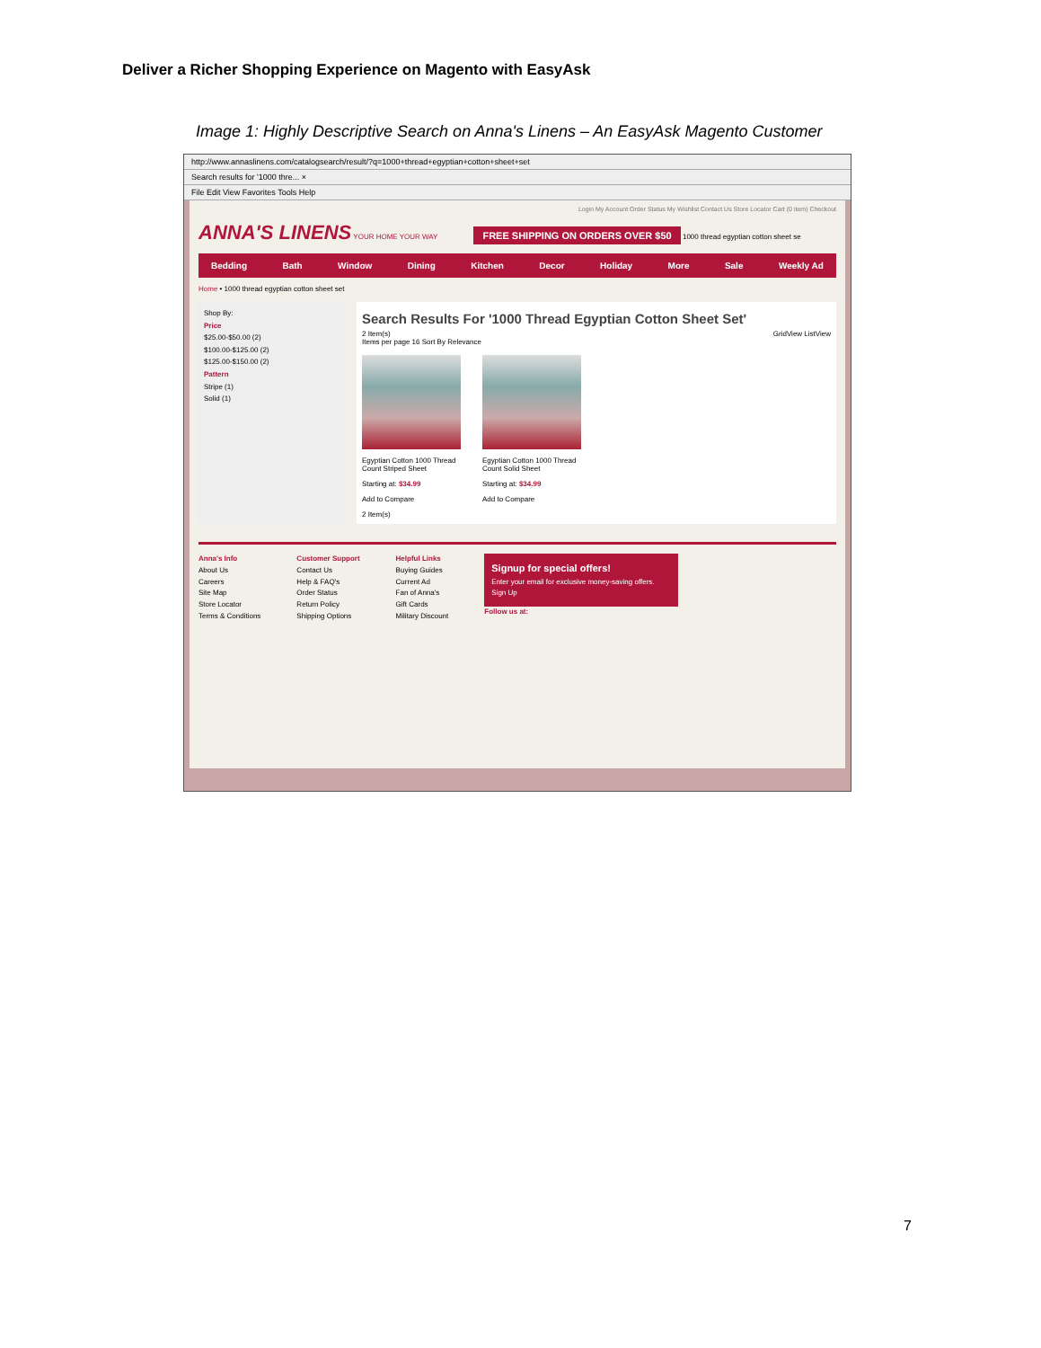Deliver a Richer Shopping Experience on Magento with EasyAsk
Image 1: Highly Descriptive Search on Anna's Linens – An EasyAsk Magento Customer
http://www.annaslinens.com/catalogsearch/result/?q=1000+thread+egyptian+cotton+sheet+set
Search results for '1000 thre... ×
File Edit View Favorites Tools Help
Login My Account Order Status My Wishlist Contact Us Store Locator Cart (0 item) Checkout
ANNA'S LINENS YOUR HOME YOUR WAY FREE SHIPPING ON ORDERS OVER $50 1000 thread egyptian cotton sheet se
Bedding Bath Window Dining Kitchen Decor Holiday More Sale Weekly Ad
Home • 1000 thread egyptian cotton sheet set
Shop By:
Price
$25.00-$50.00 (2)
$100.00-$125.00 (2)
$125.00-$150.00 (2)
Pattern
Stripe (1)
Solid (1)
Search Results For '1000 Thread Egyptian Cotton Sheet Set'
2 Item(s) GridView ListView
Items per page 16 Sort By Relevance
Egyptian Cotton 1000 Thread Count Striped Sheet
Starting at: $34.99
Add to Compare
Egyptian Cotton 1000 Thread Count Solid Sheet
Starting at: $34.99
Add to Compare
2 Item(s)
Anna's Info
About Us
Careers
Site Map
Store Locator
Terms & Conditions
Customer Support
Contact Us
Help & FAQ's
Order Status
Return Policy
Shipping Options
Helpful Links
Buying Guides
Current Ad
Fan of Anna's
Gift Cards
Military Discount
Signup for special offers!
Enter your email for exclusive money-saving offers.
Sign Up
Follow us at:
7